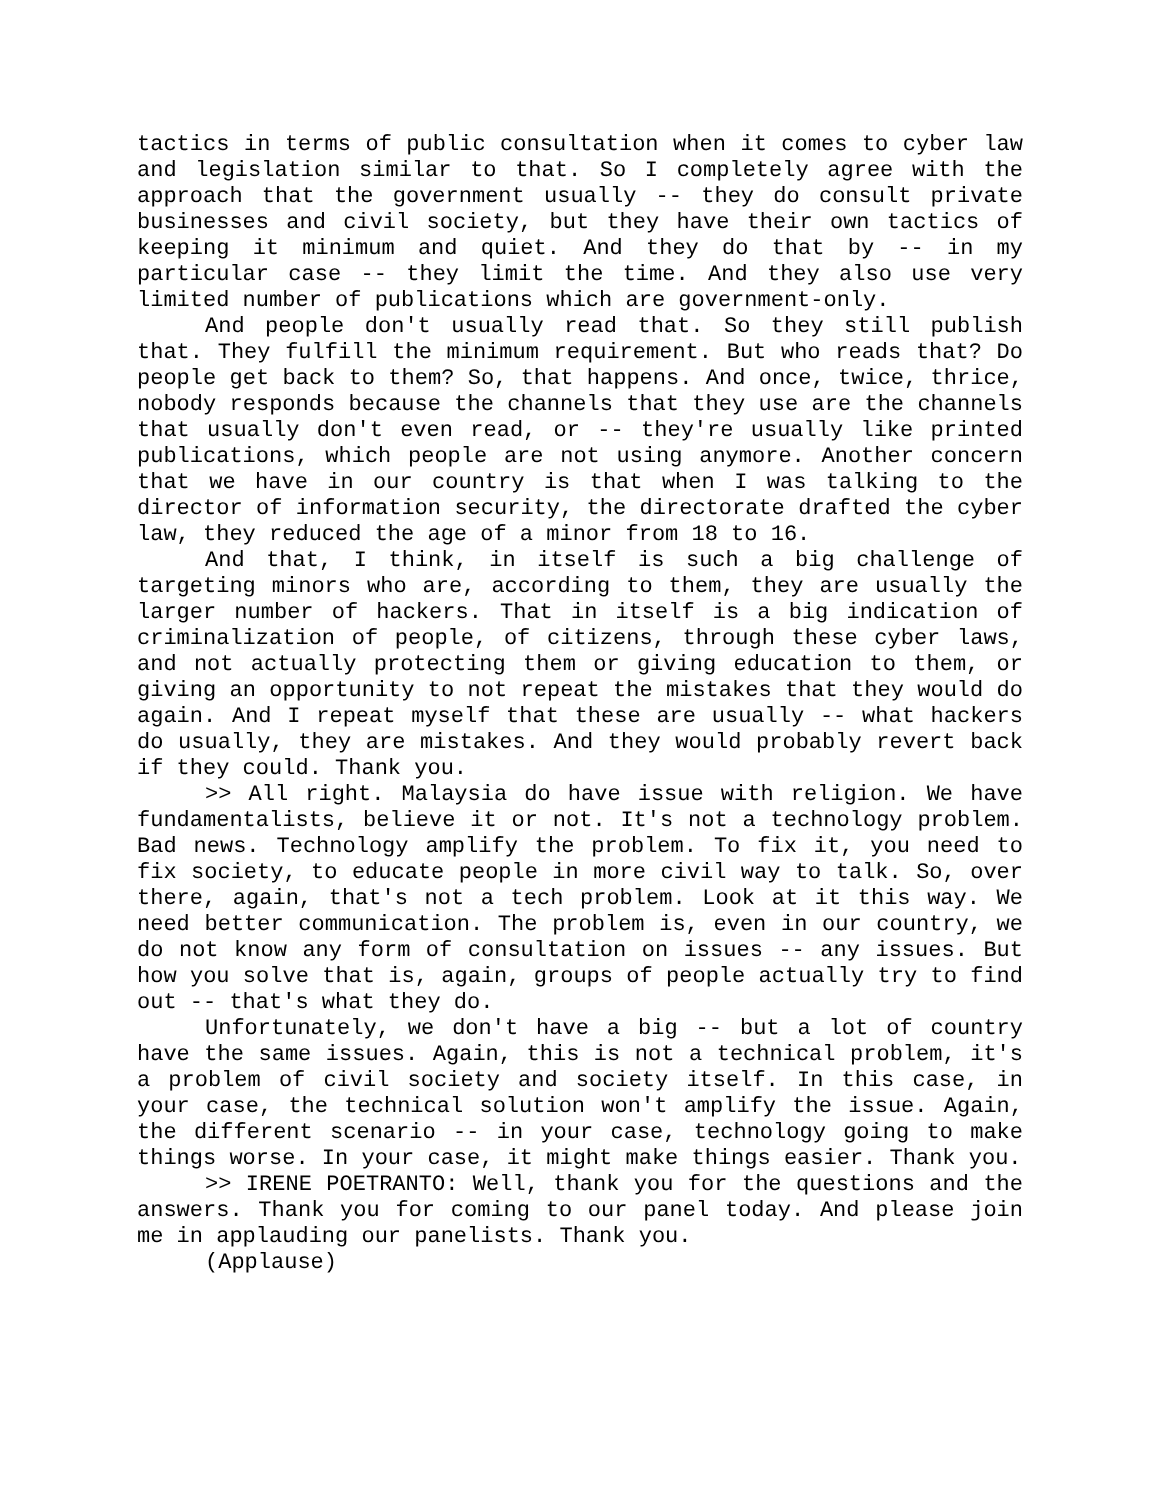tactics in terms of public consultation when it comes to cyber law and legislation similar to that. So I completely agree with the approach that the government usually -- they do consult private businesses and civil society, but they have their own tactics of keeping it minimum and quiet. And they do that by -- in my particular case -- they limit the time. And they also use very limited number of publications which are government-only.
And people don't usually read that. So they still publish that. They fulfill the minimum requirement. But who reads that? Do people get back to them? So, that happens. And once, twice, thrice, nobody responds because the channels that they use are the channels that usually don't even read, or -- they're usually like printed publications, which people are not using anymore. Another concern that we have in our country is that when I was talking to the director of information security, the directorate drafted the cyber law, they reduced the age of a minor from 18 to 16.
And that, I think, in itself is such a big challenge of targeting minors who are, according to them, they are usually the larger number of hackers. That in itself is a big indication of criminalization of people, of citizens, through these cyber laws, and not actually protecting them or giving education to them, or giving an opportunity to not repeat the mistakes that they would do again. And I repeat myself that these are usually -- what hackers do usually, they are mistakes. And they would probably revert back if they could. Thank you.
>> All right. Malaysia do have issue with religion. We have fundamentalists, believe it or not. It's not a technology problem. Bad news. Technology amplify the problem. To fix it, you need to fix society, to educate people in more civil way to talk. So, over there, again, that's not a tech problem. Look at it this way. We need better communication. The problem is, even in our country, we do not know any form of consultation on issues -- any issues. But how you solve that is, again, groups of people actually try to find out -- that's what they do.
Unfortunately, we don't have a big -- but a lot of country have the same issues. Again, this is not a technical problem, it's a problem of civil society and society itself. In this case, in your case, the technical solution won't amplify the issue. Again, the different scenario -- in your case, technology going to make things worse. In your case, it might make things easier. Thank you.
>> IRENE POETRANTO: Well, thank you for the questions and the answers. Thank you for coming to our panel today. And please join me in applauding our panelists. Thank you.
(Applause)